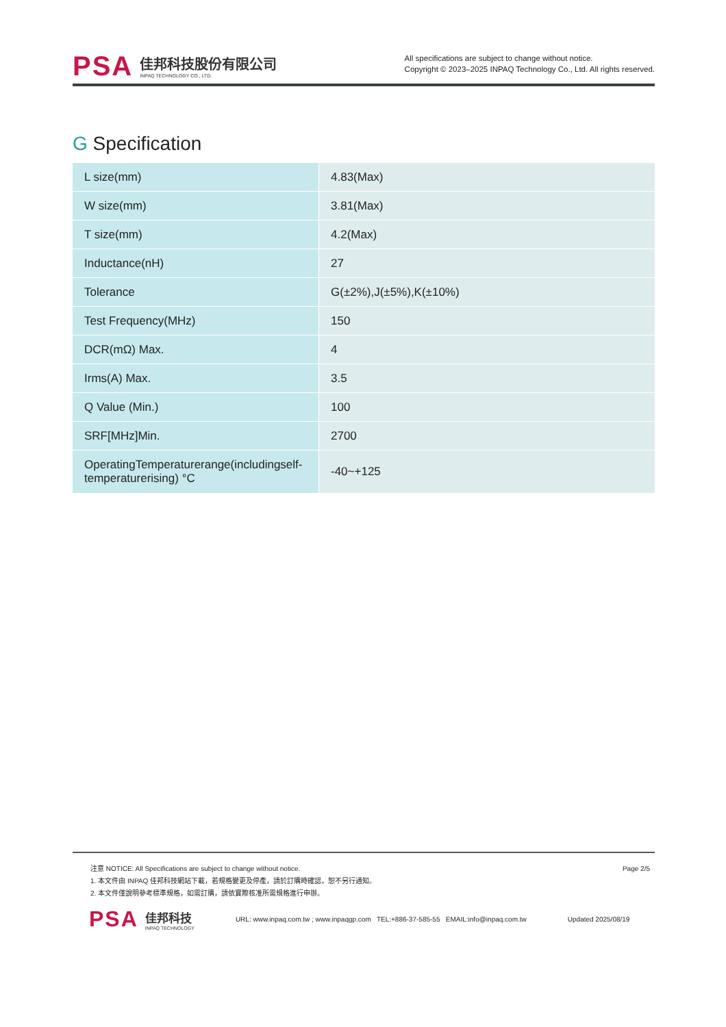PSA
佳邦科技股份有限公司
INPAQ TECHNOLOGY CO., LTD.
All specifications are subject to change without notice.
Copyright © 2023–2025 INPAQ Technology Co., Ltd. All rights reserved.
G Specification
| L size(mm) | 4.83(Max) |
| W size(mm) | 3.81(Max) |
| T size(mm) | 4.2(Max) |
| Inductance(nH) | 27 |
| Tolerance | G(±2%),J(±5%),K(±10%) |
| Test Frequency(MHz) | 150 |
| DCR(mΩ) Max. | 4 |
| Irms(A) Max. | 3.5 |
| Q Value (Min.) | 100 |
| SRF[MHz]Min. | 2700 |
| OperatingTemperaturerange(includingself-temperaturerising) °C | -40~+125 |
注意 NOTICE: All Specifications are subject to change without notice.
1. 本文件由 INPAQ 佳邦科技網站下載，若規格變更及停產，請於訂購時確認，恕不另行通知。
2. 本文件僅說明參考標準規格，如需訂購，請依實際核准所需規格進行申辦。
Page 2/5
PSA
佳邦科技
INPAQ TECHNOLOGY
URL: www.inpaq.com.tw ; www.inpaqgp.com TEL:+886-37-585-55 EMAIL:info@inpaq.com.tw Updated 2025/08/19